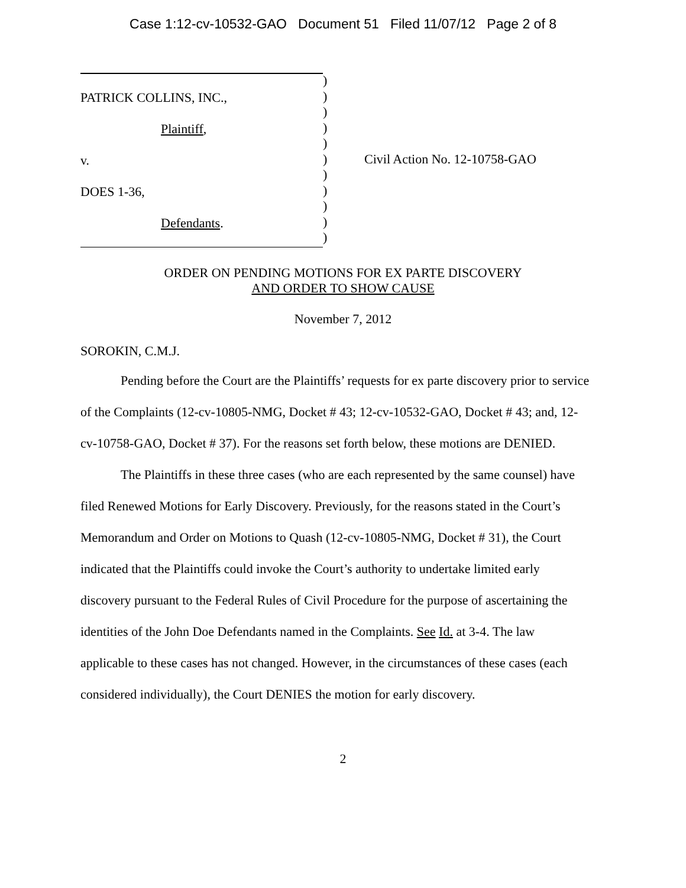Case 1:12-cv-10532-GAO Document 51 Filed 11/07/12 Page 2 of 8
PATRICK COLLINS, INC.,
Plaintiff,
v.
DOES 1-36,
Defendants.
)
)
)
)
)
)
)
)
)
)
)
Civil Action No. 12-10758-GAO
ORDER ON PENDING MOTIONS FOR EX PARTE DISCOVERY
AND ORDER TO SHOW CAUSE
November 7, 2012
SOROKIN, C.M.J.
Pending before the Court are the Plaintiffs’ requests for ex parte discovery prior to service of the Complaints (12-cv-10805-NMG, Docket # 43; 12-cv-10532-GAO, Docket # 43; and, 12-cv-10758-GAO, Docket # 37). For the reasons set forth below, these motions are DENIED.
The Plaintiffs in these three cases (who are each represented by the same counsel) have filed Renewed Motions for Early Discovery. Previously, for the reasons stated in the Court’s Memorandum and Order on Motions to Quash (12-cv-10805-NMG, Docket # 31), the Court indicated that the Plaintiffs could invoke the Court’s authority to undertake limited early discovery pursuant to the Federal Rules of Civil Procedure for the purpose of ascertaining the identities of the John Doe Defendants named in the Complaints. See Id. at 3-4. The law applicable to these cases has not changed. However, in the circumstances of these cases (each considered individually), the Court DENIES the motion for early discovery.
2